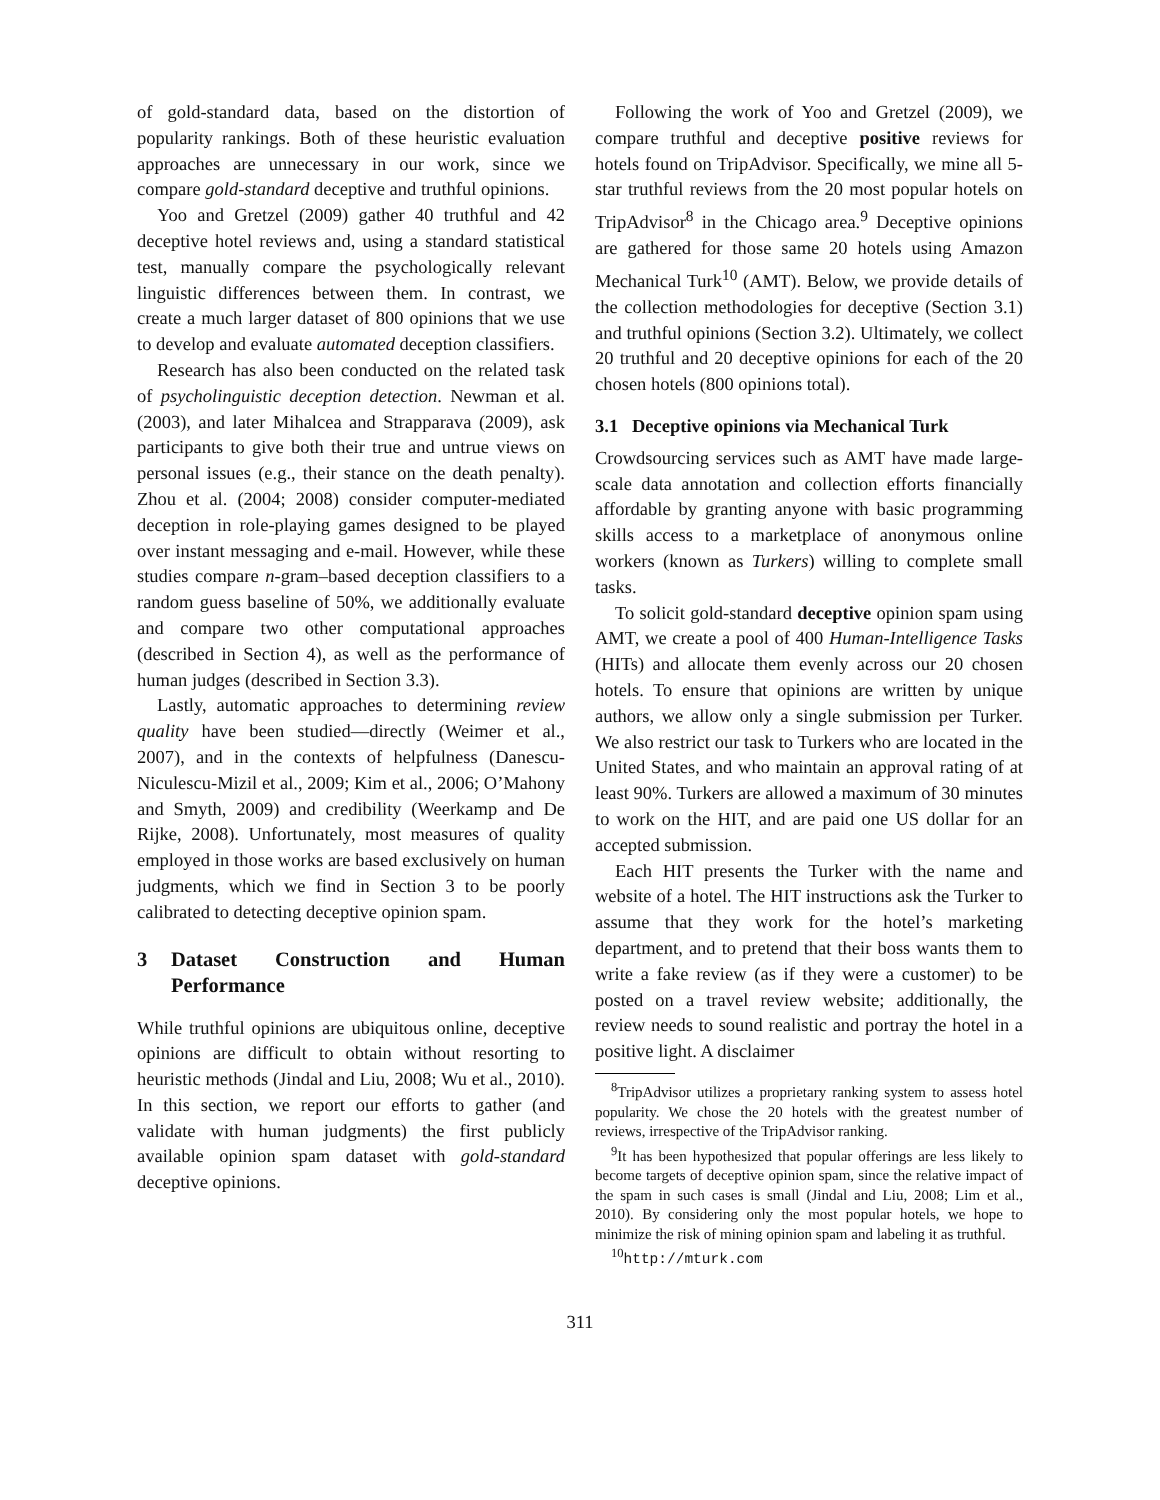of gold-standard data, based on the distortion of popularity rankings. Both of these heuristic evaluation approaches are unnecessary in our work, since we compare gold-standard deceptive and truthful opinions.
Yoo and Gretzel (2009) gather 40 truthful and 42 deceptive hotel reviews and, using a standard statistical test, manually compare the psychologically relevant linguistic differences between them. In contrast, we create a much larger dataset of 800 opinions that we use to develop and evaluate automated deception classifiers.
Research has also been conducted on the related task of psycholinguistic deception detection. Newman et al. (2003), and later Mihalcea and Strapparava (2009), ask participants to give both their true and untrue views on personal issues (e.g., their stance on the death penalty). Zhou et al. (2004; 2008) consider computer-mediated deception in role-playing games designed to be played over instant messaging and e-mail. However, while these studies compare n-gram–based deception classifiers to a random guess baseline of 50%, we additionally evaluate and compare two other computational approaches (described in Section 4), as well as the performance of human judges (described in Section 3.3).
Lastly, automatic approaches to determining review quality have been studied—directly (Weimer et al., 2007), and in the contexts of helpfulness (Danescu-Niculescu-Mizil et al., 2009; Kim et al., 2006; O’Mahony and Smyth, 2009) and credibility (Weerkamp and De Rijke, 2008). Unfortunately, most measures of quality employed in those works are based exclusively on human judgments, which we find in Section 3 to be poorly calibrated to detecting deceptive opinion spam.
3 Dataset Construction and Human Performance
While truthful opinions are ubiquitous online, deceptive opinions are difficult to obtain without resorting to heuristic methods (Jindal and Liu, 2008; Wu et al., 2010). In this section, we report our efforts to gather (and validate with human judgments) the first publicly available opinion spam dataset with gold-standard deceptive opinions.
Following the work of Yoo and Gretzel (2009), we compare truthful and deceptive positive reviews for hotels found on TripAdvisor. Specifically, we mine all 5-star truthful reviews from the 20 most popular hotels on TripAdvisor<sup>8</sup> in the Chicago area.<sup>9</sup> Deceptive opinions are gathered for those same 20 hotels using Amazon Mechanical Turk<sup>10</sup> (AMT). Below, we provide details of the collection methodologies for deceptive (Section 3.1) and truthful opinions (Section 3.2). Ultimately, we collect 20 truthful and 20 deceptive opinions for each of the 20 chosen hotels (800 opinions total).
3.1 Deceptive opinions via Mechanical Turk
Crowdsourcing services such as AMT have made large-scale data annotation and collection efforts financially affordable by granting anyone with basic programming skills access to a marketplace of anonymous online workers (known as Turkers) willing to complete small tasks.
To solicit gold-standard deceptive opinion spam using AMT, we create a pool of 400 Human-Intelligence Tasks (HITs) and allocate them evenly across our 20 chosen hotels. To ensure that opinions are written by unique authors, we allow only a single submission per Turker. We also restrict our task to Turkers who are located in the United States, and who maintain an approval rating of at least 90%. Turkers are allowed a maximum of 30 minutes to work on the HIT, and are paid one US dollar for an accepted submission.
Each HIT presents the Turker with the name and website of a hotel. The HIT instructions ask the Turker to assume that they work for the hotel’s marketing department, and to pretend that their boss wants them to write a fake review (as if they were a customer) to be posted on a travel review website; additionally, the review needs to sound realistic and portray the hotel in a positive light. A disclaimer
<sup>8</sup> TripAdvisor utilizes a proprietary ranking system to assess hotel popularity. We chose the 20 hotels with the greatest number of reviews, irrespective of the TripAdvisor ranking.
<sup>9</sup> It has been hypothesized that popular offerings are less likely to become targets of deceptive opinion spam, since the relative impact of the spam in such cases is small (Jindal and Liu, 2008; Lim et al., 2010). By considering only the most popular hotels, we hope to minimize the risk of mining opinion spam and labeling it as truthful.
<sup>10</sup> http://mturk.com
311